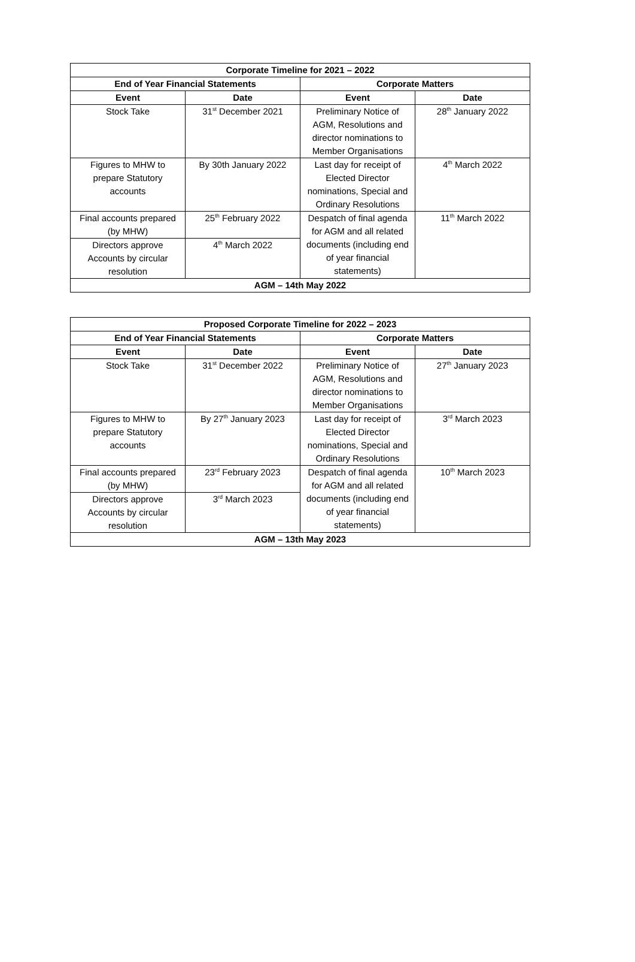| Corporate Timeline for 2021 – 2022 | | | |
| --- | --- | --- | --- |
| End of Year Financial Statements | | Corporate Matters | |
| Event | Date | Event | Date |
| Stock Take | 31<sup>st</sup> December 2021 | Preliminary Notice of AGM, Resolutions and director nominations to Member Organisations | 28<sup>th</sup> January 2022 |
| Figures to MHW to prepare Statutory accounts | By 30th January 2022 | Last day for receipt of Elected Director nominations, Special and Ordinary Resolutions | 4<sup>th</sup> March 2022 |
| Final accounts prepared (by MHW) | 25<sup>th</sup> February 2022 | Despatch of final agenda for AGM and all related documents (including end of year financial statements) | 11<sup>th</sup> March 2022 |
| Directors approve Accounts by circular resolution | 4<sup>th</sup> March 2022 | | |
| AGM – 14th May 2022 | | | |
| Proposed Corporate Timeline for 2022 – 2023 | | | |
| --- | --- | --- | --- |
| End of Year Financial Statements | | Corporate Matters | |
| Event | Date | Event | Date |
| Stock Take | 31<sup>st</sup> December 2022 | Preliminary Notice of AGM, Resolutions and director nominations to Member Organisations | 27<sup>th</sup> January 2023 |
| Figures to MHW to prepare Statutory accounts | By 27<sup>th</sup> January 2023 | Last day for receipt of Elected Director nominations, Special and Ordinary Resolutions | 3<sup>rd</sup> March 2023 |
| Final accounts prepared (by MHW) | 23<sup>rd</sup> February 2023 | Despatch of final agenda for AGM and all related documents (including end of year financial statements) | 10<sup>th</sup> March 2023 |
| Directors approve Accounts by circular resolution | 3<sup>rd</sup> March 2023 | | |
| AGM – 13th May 2023 | | | |